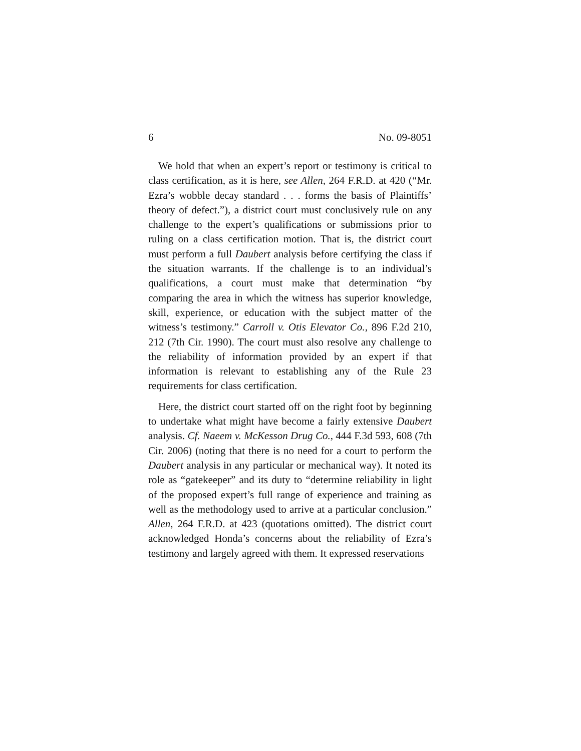6 No. 09-8051
We hold that when an expert’s report or testimony is critical to class certification, as it is here, see Allen, 264 F.R.D. at 420 (“Mr. Ezra’s wobble decay standard . . . forms the basis of Plaintiffs’ theory of defect.”), a district court must conclusively rule on any challenge to the expert’s qualifications or submissions prior to ruling on a class certification motion. That is, the district court must perform a full Daubert analysis before certifying the class if the situation warrants. If the challenge is to an individual’s qualifications, a court must make that determination “by comparing the area in which the witness has superior knowledge, skill, experience, or education with the subject matter of the witness’s testimony.” Carroll v. Otis Elevator Co., 896 F.2d 210, 212 (7th Cir. 1990). The court must also resolve any challenge to the reliability of information provided by an expert if that information is relevant to establishing any of the Rule 23 requirements for class certification.
Here, the district court started off on the right foot by beginning to undertake what might have become a fairly extensive Daubert analysis. Cf. Naeem v. McKesson Drug Co., 444 F.3d 593, 608 (7th Cir. 2006) (noting that there is no need for a court to perform the Daubert analysis in any particular or mechanical way). It noted its role as “gatekeeper” and its duty to “determine reliability in light of the proposed expert’s full range of experience and training as well as the methodology used to arrive at a particular conclusion.” Allen, 264 F.R.D. at 423 (quotations omitted). The district court acknowledged Honda’s concerns about the reliability of Ezra’s testimony and largely agreed with them. It expressed reservations